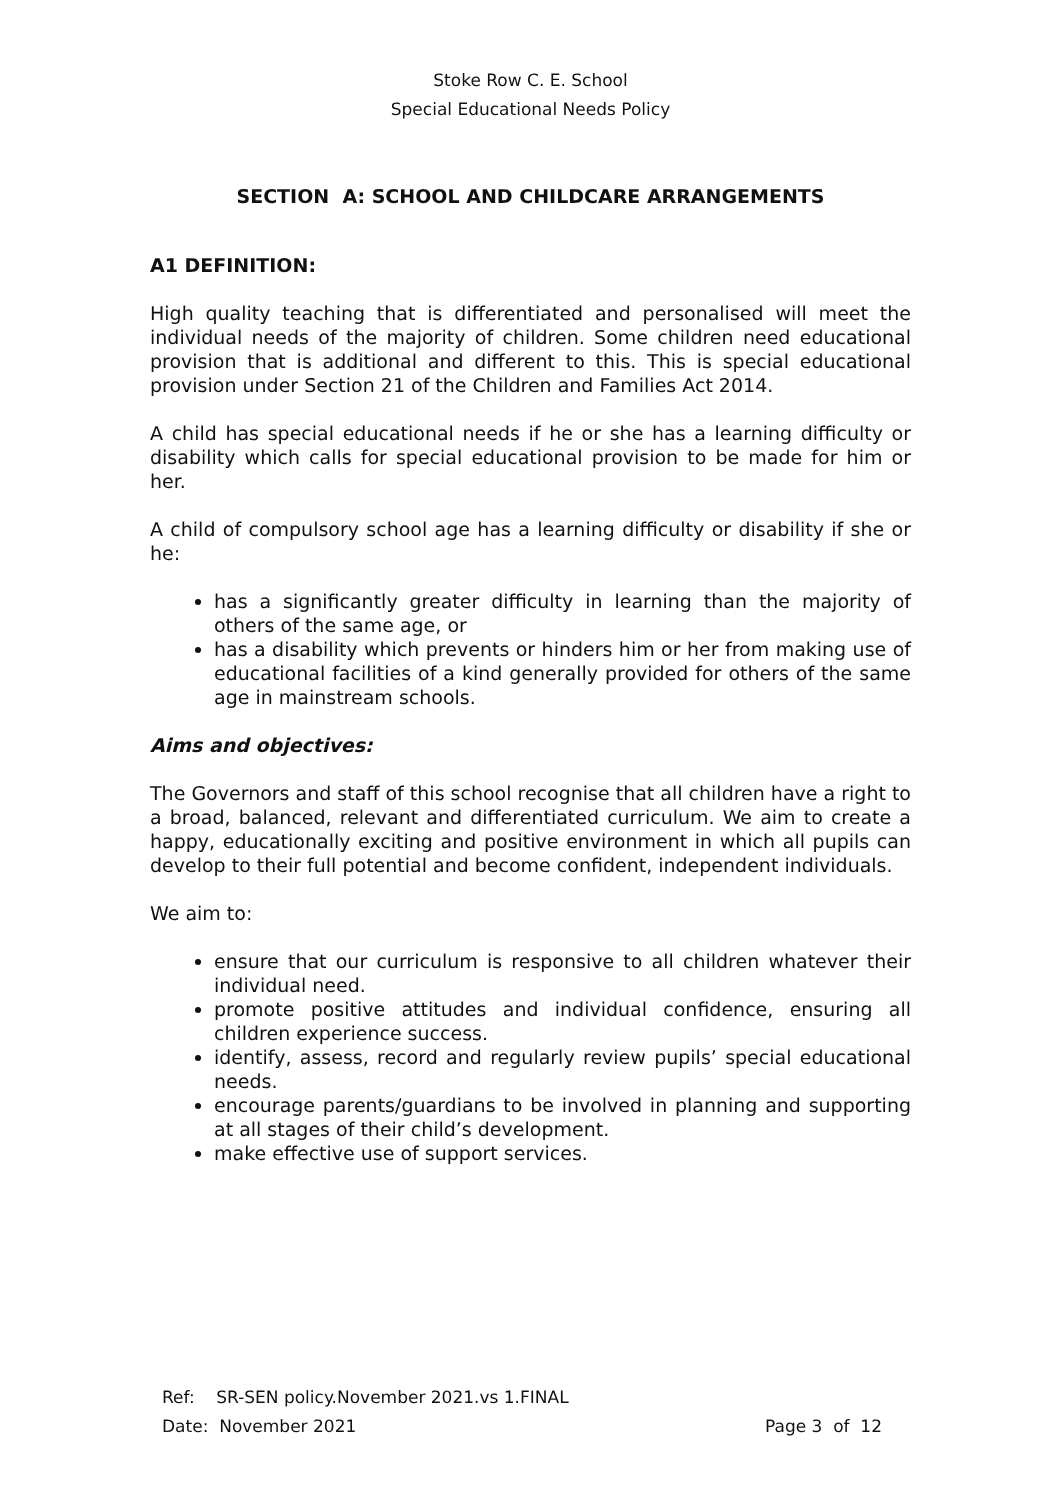Stoke Row C. E. School
Special Educational Needs Policy
SECTION A: SCHOOL AND CHILDCARE ARRANGEMENTS
A1 DEFINITION:
High quality teaching that is differentiated and personalised will meet the individual needs of the majority of children. Some children need educational provision that is additional and different to this. This is special educational provision under Section 21 of the Children and Families Act 2014.
A child has special educational needs if he or she has a learning difficulty or disability which calls for special educational provision to be made for him or her.
A child of compulsory school age has a learning difficulty or disability if she or he:
has a significantly greater difficulty in learning than the majority of others of the same age, or
has a disability which prevents or hinders him or her from making use of educational facilities of a kind generally provided for others of the same age in mainstream schools.
Aims and objectives:
The Governors and staff of this school recognise that all children have a right to a broad, balanced, relevant and differentiated curriculum. We aim to create a happy, educationally exciting and positive environment in which all pupils can develop to their full potential and become confident, independent individuals.
We aim to:
ensure that our curriculum is responsive to all children whatever their individual need.
promote positive attitudes and individual confidence, ensuring all children experience success.
identify, assess, record and regularly review pupils’ special educational needs.
encourage parents/guardians to be involved in planning and supporting at all stages of their child’s development.
make effective use of support services.
Ref: SR-SEN policy.November 2021.vs 1.FINAL
Date: November 2021 Page 3 of 12